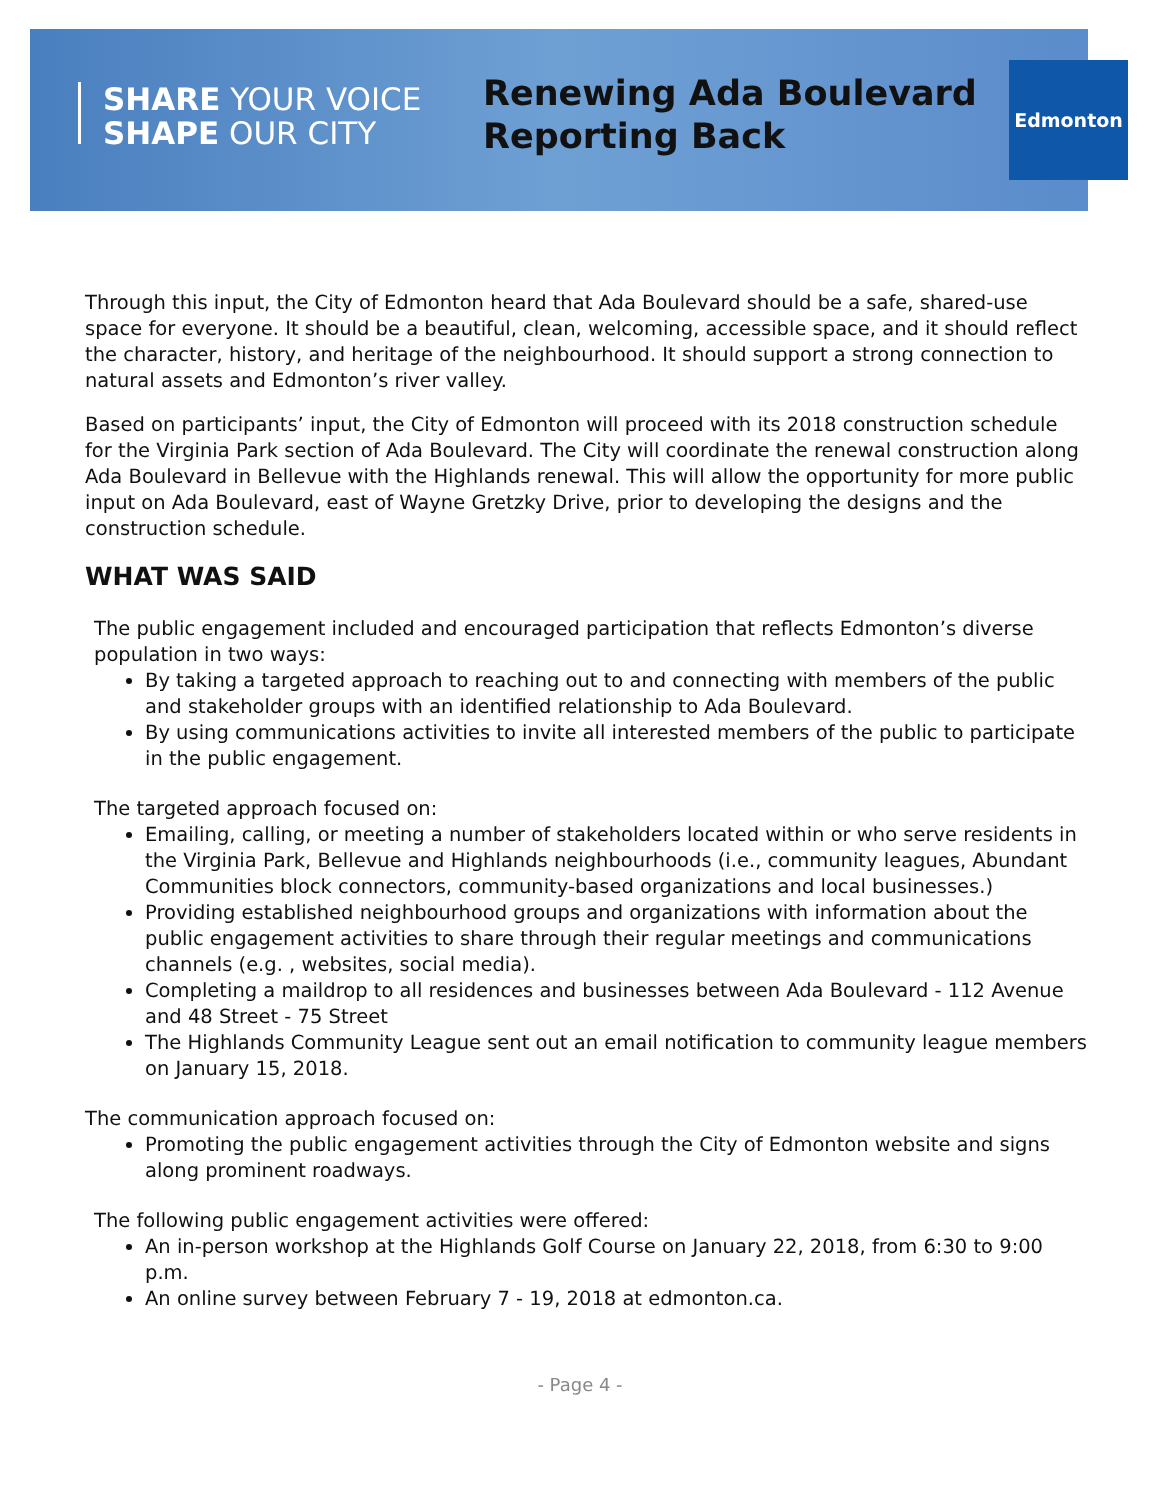Edmonton
SHARE YOUR VOICE
SHAPE OUR CITY
Renewing Ada Boulevard
Reporting Back
Through this input, the City of Edmonton heard that Ada Boulevard should be a safe, shared-use space for everyone. It should be a beautiful, clean, welcoming, accessible space, and it should reflect the character, history, and heritage of the neighbourhood. It should support a strong connection to natural assets and Edmonton’s river valley.
Based on participants’ input, the City of Edmonton will proceed with its 2018 construction schedule for the Virginia Park section of Ada Boulevard. The City will coordinate the renewal construction along Ada Boulevard in Bellevue with the Highlands renewal. This will allow the opportunity for more public input on Ada Boulevard, east of Wayne Gretzky Drive, prior to developing the designs and the construction schedule.
WHAT WAS SAID
The public engagement included and encouraged participation that reflects Edmonton’s diverse population in two ways:
By taking a targeted approach to reaching out to and connecting with members of the public and stakeholder groups with an identified relationship to Ada Boulevard.
By using communications activities to invite all interested members of the public to participate in the public engagement.
The targeted approach focused on:
Emailing, calling, or meeting a number of stakeholders located within or who serve residents in the Virginia Park, Bellevue and Highlands neighbourhoods (i.e., community leagues, Abundant Communities block connectors, community-based organizations and local businesses.)
Providing established neighbourhood groups and organizations with information about the public engagement activities to share through their regular meetings and communications channels (e.g. , websites, social media).
Completing a maildrop to all residences and businesses between Ada Boulevard - 112 Avenue and 48 Street - 75 Street
The Highlands Community League sent out an email notification to community league members on January 15, 2018.
The communication approach focused on:
Promoting the public engagement activities through the City of Edmonton website and signs along prominent roadways.
The following public engagement activities were offered:
An in-person workshop at the Highlands Golf Course on January 22, 2018, from 6:30 to 9:00 p.m.
An online survey between February 7 - 19, 2018 at edmonton.ca.
- Page 4 -